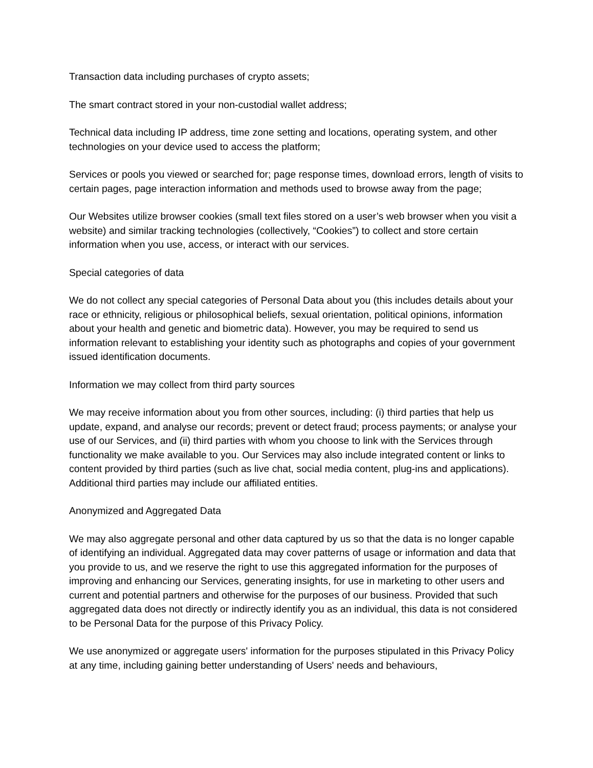Transaction data including purchases of crypto assets;
The smart contract stored in your non-custodial wallet address;
Technical data including IP address, time zone setting and locations, operating system, and other technologies on your device used to access the platform;
Services or pools you viewed or searched for; page response times, download errors, length of visits to certain pages, page interaction information and methods used to browse away from the page;
Our Websites utilize browser cookies (small text files stored on a user’s web browser when you visit a website) and similar tracking technologies (collectively, “Cookies”) to collect and store certain information when you use, access, or interact with our services.
Special categories of data
We do not collect any special categories of Personal Data about you (this includes details about your race or ethnicity, religious or philosophical beliefs, sexual orientation, political opinions, information about your health and genetic and biometric data). However, you may be required to send us information relevant to establishing your identity such as photographs and copies of your government issued identification documents.
Information we may collect from third party sources
We may receive information about you from other sources, including: (i) third parties that help us update, expand, and analyse our records; prevent or detect fraud; process payments; or analyse your use of our Services, and (ii) third parties with whom you choose to link with the Services through functionality we make available to you. Our Services may also include integrated content or links to content provided by third parties (such as live chat, social media content, plug-ins and applications). Additional third parties may include our affiliated entities.
Anonymized and Aggregated Data
We may also aggregate personal and other data captured by us so that the data is no longer capable of identifying an individual. Aggregated data may cover patterns of usage or information and data that you provide to us, and we reserve the right to use this aggregated information for the purposes of improving and enhancing our Services, generating insights, for use in marketing to other users and current and potential partners and otherwise for the purposes of our business. Provided that such aggregated data does not directly or indirectly identify you as an individual, this data is not considered to be Personal Data for the purpose of this Privacy Policy.
We use anonymized or aggregate users' information for the purposes stipulated in this Privacy Policy at any time, including gaining better understanding of Users' needs and behaviours,